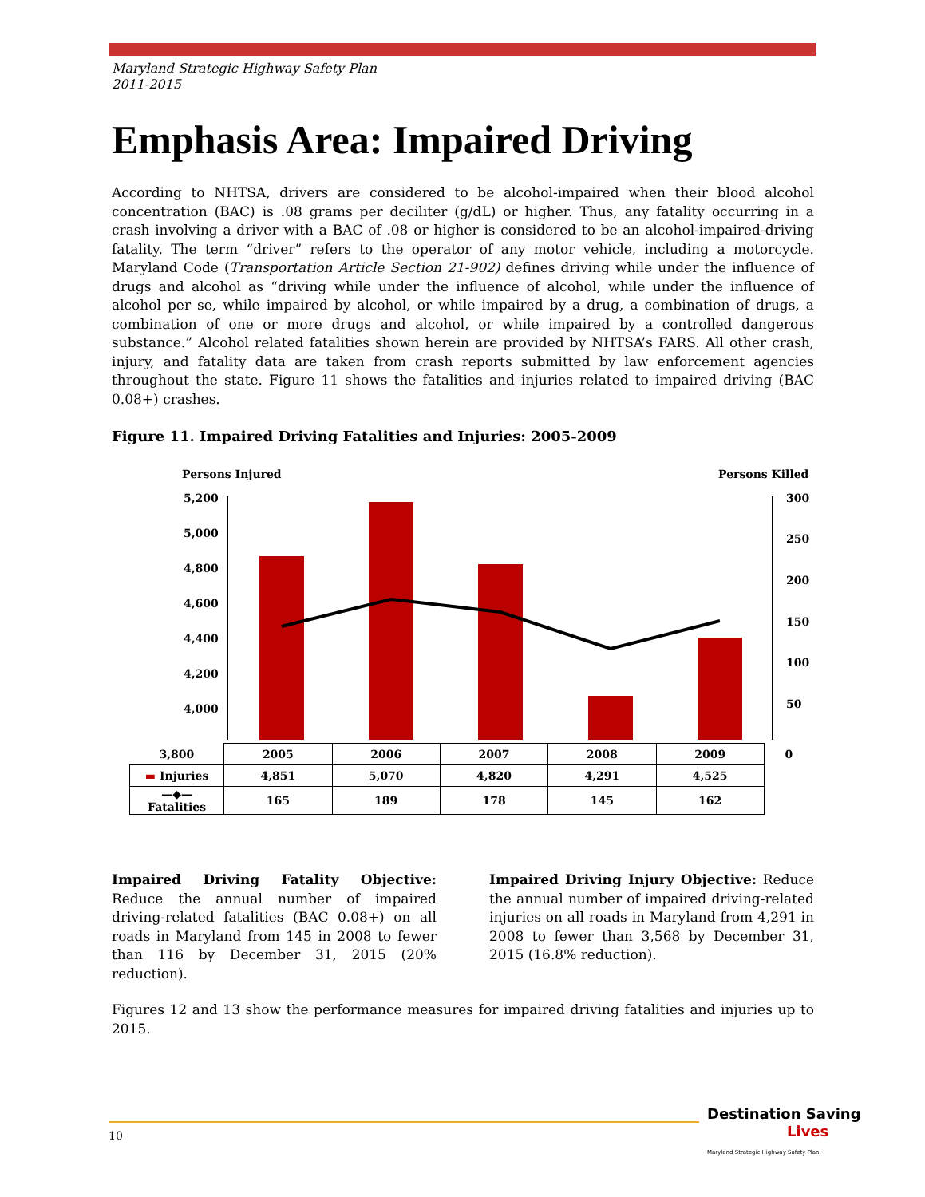Maryland Strategic Highway Safety Plan
2011-2015
Emphasis Area: Impaired Driving
According to NHTSA, drivers are considered to be alcohol-impaired when their blood alcohol concentration (BAC) is .08 grams per deciliter (g/dL) or higher. Thus, any fatality occurring in a crash involving a driver with a BAC of .08 or higher is considered to be an alcohol-impaired-driving fatality. The term “driver” refers to the operator of any motor vehicle, including a motorcycle. Maryland Code (Transportation Article Section 21-902) defines driving while under the influence of drugs and alcohol as “driving while under the influence of alcohol, while under the influence of alcohol per se, while impaired by alcohol, or while impaired by a drug, a combination of drugs, a combination of one or more drugs and alcohol, or while impaired by a controlled dangerous substance.” Alcohol related fatalities shown herein are provided by NHTSA’s FARS. All other crash, injury, and fatality data are taken from crash reports submitted by law enforcement agencies throughout the state. Figure 11 shows the fatalities and injuries related to impaired driving (BAC 0.08+) crashes.
Figure 11. Impaired Driving Fatalities and Injuries: 2005-2009
Persons Injured
Persons Killed
5,200
5,000
4,800
4,600
4,400
4,200
4,000
300
250
200
150
100
50
| 3,800 | 2005 | 2006 | 2007 | 2008 | 2009 | 0 |
| ▬ Injuries | 4,851 | 5,070 | 4,820 | 4,291 | 4,525 | |
| —◆— Fatalities | 165 | 189 | 178 | 145 | 162 | |
Impaired Driving Fatality Objective: Reduce the annual number of impaired driving-related fatalities (BAC 0.08+) on all roads in Maryland from 145 in 2008 to fewer than 116 by December 31, 2015 (20% reduction).
Impaired Driving Injury Objective: Reduce the annual number of impaired driving-related injuries on all roads in Maryland from 4,291 in 2008 to fewer than 3,568 by December 31, 2015 (16.8% reduction).
Figures 12 and 13 show the performance measures for impaired driving fatalities and injuries up to 2015.
10
Destination Saving
Lives
Maryland Strategic Highway Safety Plan